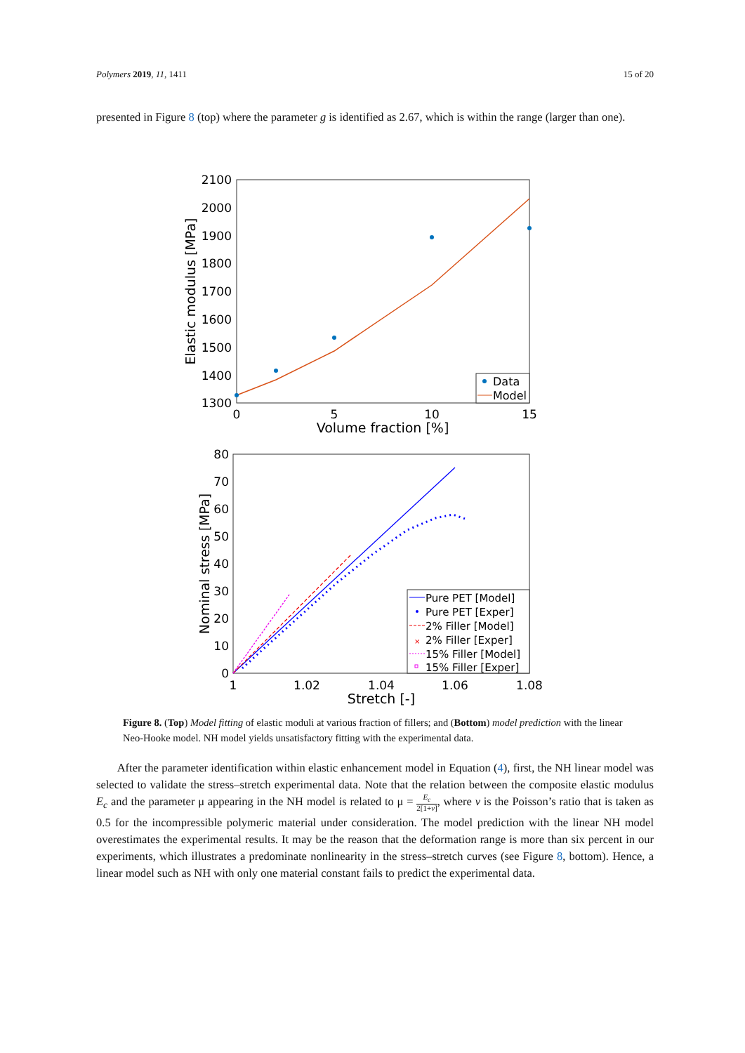Polymers 2019, 11, 1411 15 of 20
presented in Figure 8 (top) where the parameter g is identified as 2.67, which is within the range (larger than one).
2100
2000
1900
1800
1700
1600
1500
1400
1300
0
5
10
15
Volume fraction [%]
Elastic modulus [MPa]
Data
Model
80
70
60
50
40
30
20
10
0
1
1.02
1.04
1.06
1.08
Stretch [-]
Nominal stress [MPa]
Pure PET [Model]
Pure PET [Exper]
2% Filler [Model]
×
2% Filler [Exper]
15% Filler [Model]
15% Filler [Exper]
Figure 8. (Top) Model fitting of elastic moduli at various fraction of fillers; and (Bottom) model prediction with the linear Neo-Hooke model. NH model yields unsatisfactory fitting with the experimental data.
After the parameter identification within elastic enhancement model in Equation (4), first, the NH linear model was selected to validate the stress–stretch experimental data. Note that the relation between the composite elastic modulus E<sub>c</sub> and the parameter μ appearing in the NH model is related to μ = E<sub>c</sub> 2[1+ν], where ν is the Poisson’s ratio that is taken as 0.5 for the incompressible polymeric material under consideration. The model prediction with the linear NH model overestimates the experimental results. It may be the reason that the deformation range is more than six percent in our experiments, which illustrates a predominate nonlinearity in the stress–stretch curves (see Figure 8, bottom). Hence, a linear model such as NH with only one material constant fails to predict the experimental data.